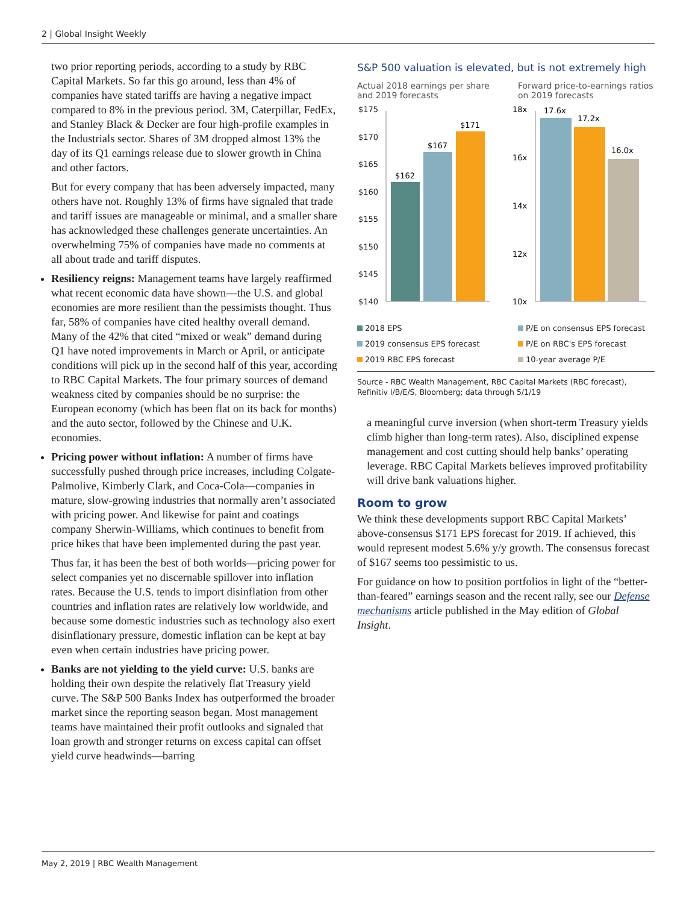2 | Global Insight Weekly
two prior reporting periods, according to a study by RBC Capital Markets. So far this go around, less than 4% of companies have stated tariffs are having a negative impact compared to 8% in the previous period. 3M, Caterpillar, FedEx, and Stanley Black & Decker are four high-profile examples in the Industrials sector. Shares of 3M dropped almost 13% the day of its Q1 earnings release due to slower growth in China and other factors.
But for every company that has been adversely impacted, many others have not. Roughly 13% of firms have signaled that trade and tariff issues are manageable or minimal, and a smaller share has acknowledged these challenges generate uncertainties. An overwhelming 75% of companies have made no comments at all about trade and tariff disputes.
Resiliency reigns: Management teams have largely reaffirmed what recent economic data have shown—the U.S. and global economies are more resilient than the pessimists thought. Thus far, 58% of companies have cited healthy overall demand. Many of the 42% that cited “mixed or weak” demand during Q1 have noted improvements in March or April, or anticipate conditions will pick up in the second half of this year, according to RBC Capital Markets. The four primary sources of demand weakness cited by companies should be no surprise: the European economy (which has been flat on its back for months) and the auto sector, followed by the Chinese and U.K. economies.
Pricing power without inflation: A number of firms have successfully pushed through price increases, including Colgate-Palmolive, Kimberly Clark, and Coca-Cola—companies in mature, slow-growing industries that normally aren’t associated with pricing power. And likewise for paint and coatings company Sherwin-Williams, which continues to benefit from price hikes that have been implemented during the past year.
Thus far, it has been the best of both worlds—pricing power for select companies yet no discernable spillover into inflation rates. Because the U.S. tends to import disinflation from other countries and inflation rates are relatively low worldwide, and because some domestic industries such as technology also exert disinflationary pressure, domestic inflation can be kept at bay even when certain industries have pricing power.
Banks are not yielding to the yield curve: U.S. banks are holding their own despite the relatively flat Treasury yield curve. The S&P 500 Banks Index has outperformed the broader market since the reporting season began. Most management teams have maintained their profit outlooks and signaled that loan growth and stronger returns on excess capital can offset yield curve headwinds—barring
S&P 500 valuation is elevated, but is not extremely high
Actual 2018 earnings per share and 2019 forecasts
Forward price-to-earnings ratios on 2019 forecasts
$175
$170
$165
$160
$155
$150
$145
$140
$162
$167
$171
18x
16x
14x
12x
10x
17.6x
17.2x
16.0x
2018 EPS
2019 consensus EPS forecast
2019 RBC EPS forecast
P/E on consensus EPS forecast
P/E on RBC's EPS forecast
10-year average P/E
Source - RBC Wealth Management, RBC Capital Markets (RBC forecast), Refinitiv I/B/E/S, Bloomberg; data through 5/1/19
a meaningful curve inversion (when short-term Treasury yields climb higher than long-term rates). Also, disciplined expense management and cost cutting should help banks’ operating leverage. RBC Capital Markets believes improved profitability will drive bank valuations higher.
Room to grow
We think these developments support RBC Capital Markets’ above-consensus $171 EPS forecast for 2019. If achieved, this would represent modest 5.6% y/y growth. The consensus forecast of $167 seems too pessimistic to us.
For guidance on how to position portfolios in light of the “better-than-feared” earnings season and the recent rally, see our Defense mechanisms article published in the May edition of Global Insight.
May 2, 2019 | RBC Wealth Management